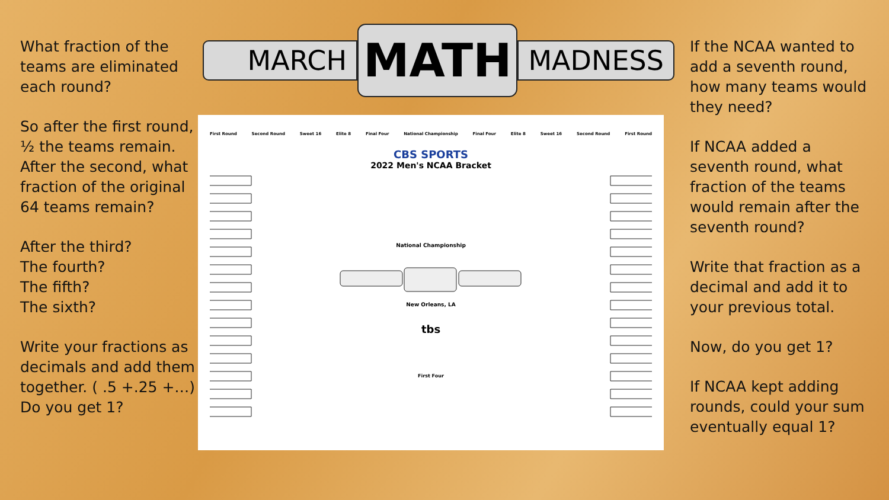What fraction of the teams are eliminated each round?
So after the first round, ½ the teams remain. After the second, what fraction of the original 64 teams remain?
After the third?
The fourth?
The fifth?
The sixth?
Write your fractions as decimals and add them together. ( .5 +.25 +…) Do you get 1?
MARCH
MATH
MADNESS
First Round Second Round Sweet 16 Elite 8 Final Four National Championship Final Four Elite 8 Sweet 16 Second Round First Round
CBS SPORTS
2022 Men's NCAA Bracket
National Championship
New Orleans, LA
tbs
First Four
If the NCAA wanted to add a seventh round, how many teams would they need?
If NCAA added a seventh round, what fraction of the teams would remain after the seventh round?
Write that fraction as a decimal and add it to your previous total.
Now, do you get 1?
If NCAA kept adding rounds, could your sum eventually equal 1?